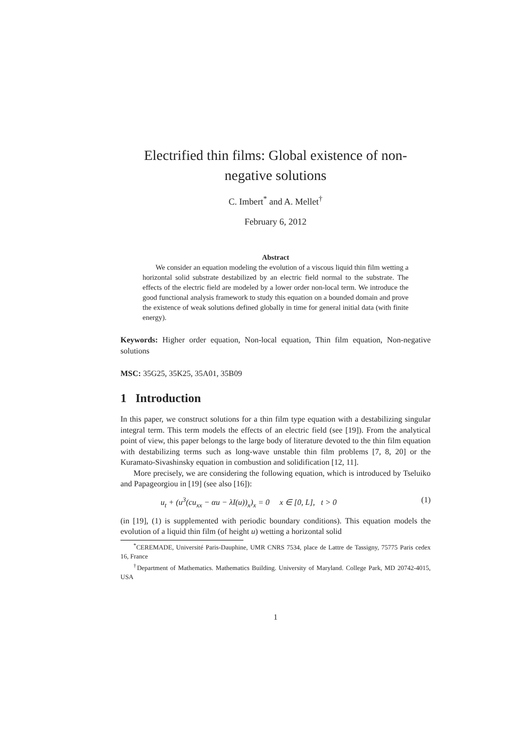Electrified thin films: Global existence of non-negative solutions
C. Imbert<sup>*</sup> and A. Mellet<sup>†</sup>
February 6, 2012
Abstract
We consider an equation modeling the evolution of a viscous liquid thin film wetting a horizontal solid substrate destabilized by an electric field normal to the substrate. The effects of the electric field are modeled by a lower order non-local term. We introduce the good functional analysis framework to study this equation on a bounded domain and prove the existence of weak solutions defined globally in time for general initial data (with finite energy).
Keywords: Higher order equation, Non-local equation, Thin film equation, Non-negative solutions
MSC: 35G25, 35K25, 35A01, 35B09
1 Introduction
In this paper, we construct solutions for a thin film type equation with a destabilizing singular integral term. This term models the effects of an electric field (see [19]). From the analytical point of view, this paper belongs to the large body of literature devoted to the thin film equation with destabilizing terms such as long-wave unstable thin film problems [7, 8, 20] or the Kuramato-Sivashinsky equation in combustion and solidification [12, 11].
More precisely, we are considering the following equation, which is introduced by Tseluiko and Papageorgiou in [19] (see also [16]):
u<sub>t</sub> + (u<sup>3</sup>(cu<sub>xx</sub> − αu − λI(u))<sub>x</sub>)<sub>x</sub> = 0 x ∈ [0, L], t > 0 (1)
(in [19], (1) is supplemented with periodic boundary conditions). This equation models the evolution of a liquid thin film (of height u) wetting a horizontal solid
<sup>*</sup> CEREMADE, Université Paris-Dauphine, UMR CNRS 7534, place de Lattre de Tassigny, 75775 Paris cedex 16, France
<sup>†</sup> Department of Mathematics. Mathematics Building. University of Maryland. College Park, MD 20742-4015, USA
1